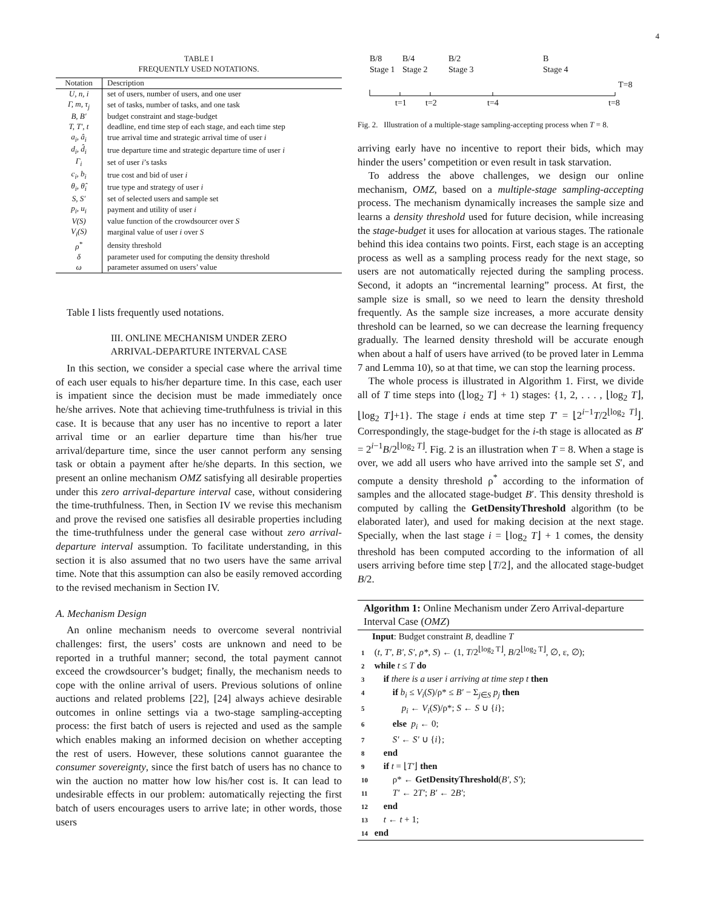4
TABLE I
FREQUENTLY USED NOTATIONS.
| Notation | Description |
| --- | --- |
| U, n, i | set of users, number of users, and one user |
| Γ, m, τ<sub>j</sub> | set of tasks, number of tasks, and one task |
| B, B′ | budget constraint and stage-budget |
| T, T′, t | deadline, end time step of each stage, and each time step |
| a<sub>i</sub>, â<sub>i</sub> | true arrival time and strategic arrival time of user i |
| d<sub>i</sub>, d̂<sub>i</sub> | true departure time and strategic departure time of user i |
| Γ<sub>i</sub> | set of user i ’s tasks |
| c<sub>i</sub>, b<sub>i</sub> | true cost and bid of user i |
| θ<sub>i</sub>, θ̂<sub>i</sub> | true type and strategy of user i |
| S, S′ | set of selected users and sample set |
| p<sub>i</sub>, u<sub>i</sub> | payment and utility of user i |
| V(S) | value function of the crowdsourcer over S |
| V<sub>i</sub>(S) | marginal value of user i over S |
| ρ<sup>*</sup> | density threshold |
| δ | parameter used for computing the density threshold |
| ω | parameter assumed on users’ value |
Table I lists frequently used notations.
III. ONLINE MECHANISM UNDER ZERO
ARRIVAL-DEPARTURE INTERVAL CASE
In this section, we consider a special case where the arrival time of each user equals to his/her departure time. In this case, each user is impatient since the decision must be made immediately once he/she arrives. Note that achieving time-truthfulness is trivial in this case. It is because that any user has no incentive to report a later arrival time or an earlier departure time than his/her true arrival/departure time, since the user cannot perform any sensing task or obtain a payment after he/she departs. In this section, we present an online mechanism OMZ satisfying all desirable properties under this zero arrival-departure interval case, without considering the time-truthfulness. Then, in Section IV we revise this mechanism and prove the revised one satisfies all desirable properties including the time-truthfulness under the general case without zero arrival-departure interval assumption. To facilitate understanding, in this section it is also assumed that no two users have the same arrival time. Note that this assumption can also be easily removed according to the revised mechanism in Section IV.
A. Mechanism Design
An online mechanism needs to overcome several nontrivial challenges: first, the users’ costs are unknown and need to be reported in a truthful manner; second, the total payment cannot exceed the crowdsourcer’s budget; finally, the mechanism needs to cope with the online arrival of users. Previous solutions of online auctions and related problems [22], [24] always achieve desirable outcomes in online settings via a two-stage sampling-accepting process: the first batch of users is rejected and used as the sample which enables making an informed decision on whether accepting the rest of users. However, these solutions cannot guarantee the consumer sovereignty, since the first batch of users has no chance to win the auction no matter how low his/her cost is. It can lead to undesirable effects in our problem: automatically rejecting the first batch of users encourages users to arrive late; in other words, those users
B/8
Stage 1
B/4
Stage 2
B/2
Stage 3
B
Stage 4
T=8
t=1 t=2 t=4 t=8
Fig. 2. Illustration of a multiple-stage sampling-accepting process when T = 8.
arriving early have no incentive to report their bids, which may hinder the users’ competition or even result in task starvation.
To address the above challenges, we design our online mechanism, OMZ, based on a multiple-stage sampling-accepting process. The mechanism dynamically increases the sample size and learns a density threshold used for future decision, while increasing the stage-budget it uses for allocation at various stages. The rationale behind this idea contains two points. First, each stage is an accepting process as well as a sampling process ready for the next stage, so users are not automatically rejected during the sampling process. Second, it adopts an “incremental learning” process. At first, the sample size is small, so we need to learn the density threshold frequently. As the sample size increases, a more accurate density threshold can be learned, so we can decrease the learning frequency gradually. The learned density threshold will be accurate enough when about a half of users have arrived (to be proved later in Lemma 7 and Lemma 10), so at that time, we can stop the learning process.
The whole process is illustrated in Algorithm 1. First, we divide all of T time steps into (⌊log<sub>2</sub> T⌋ + 1) stages: {1, 2, . . . , ⌊log<sub>2</sub> T⌋, ⌊log<sub>2</sub> T⌋+1}. The stage i ends at time step T′ = ⌊2<sup>i−1</sup>T/2<sup>⌊log<sub>2</sub> T⌋</sup>⌋. Correspondingly, the stage-budget for the i-th stage is allocated as B′ = 2<sup>i−1</sup>B/2<sup>⌊log<sub>2</sub> T⌋</sup>. Fig. 2 is an illustration when T = 8. When a stage is over, we add all users who have arrived into the sample set S′, and compute a density threshold ρ<sup>*</sup> according to the information of samples and the allocated stage-budget B′. This density threshold is computed by calling the GetDensityThreshold algorithm (to be elaborated later), and used for making decision at the next stage. Specially, when the last stage i = ⌊log<sub>2</sub> T⌋ + 1 comes, the density threshold has been computed according to the information of all users arriving before time step ⌊T/2⌋, and the allocated stage-budget B/2.
Algorithm 1: Online Mechanism under Zero Arrival-departure Interval Case (OMZ)
Input: Budget constraint B, deadline T
1 (t, T′, B′, S′, ρ*, S) ← (1, T/2<sup>⌊log<sub>2</sub> T⌋</sup>, B/2<sup>⌊log<sub>2</sub> T⌋</sup>, ∅, ε, ∅);
2 while t ≤ T do
3 if there is a user i arriving at time step t then
4 if b<sub>i</sub> ≤ V<sub>i</sub>(S)/ρ* ≤ B′ − Σ<sub>j∈S</sub> p<sub>j</sub> then
5 p<sub>i</sub> ← V<sub>i</sub>(S)/ρ*; S ← S ∪ {i};
6 else p<sub>i</sub> ← 0;
7 S′ ← S′ ∪ {i};
8 end
9 if t = ⌊T′⌋ then
10 ρ* ← GetDensityThreshold(B′, S′);
11 T′ ← 2T′; B′ ← 2B′;
12 end
13 t ← t + 1;
14 end